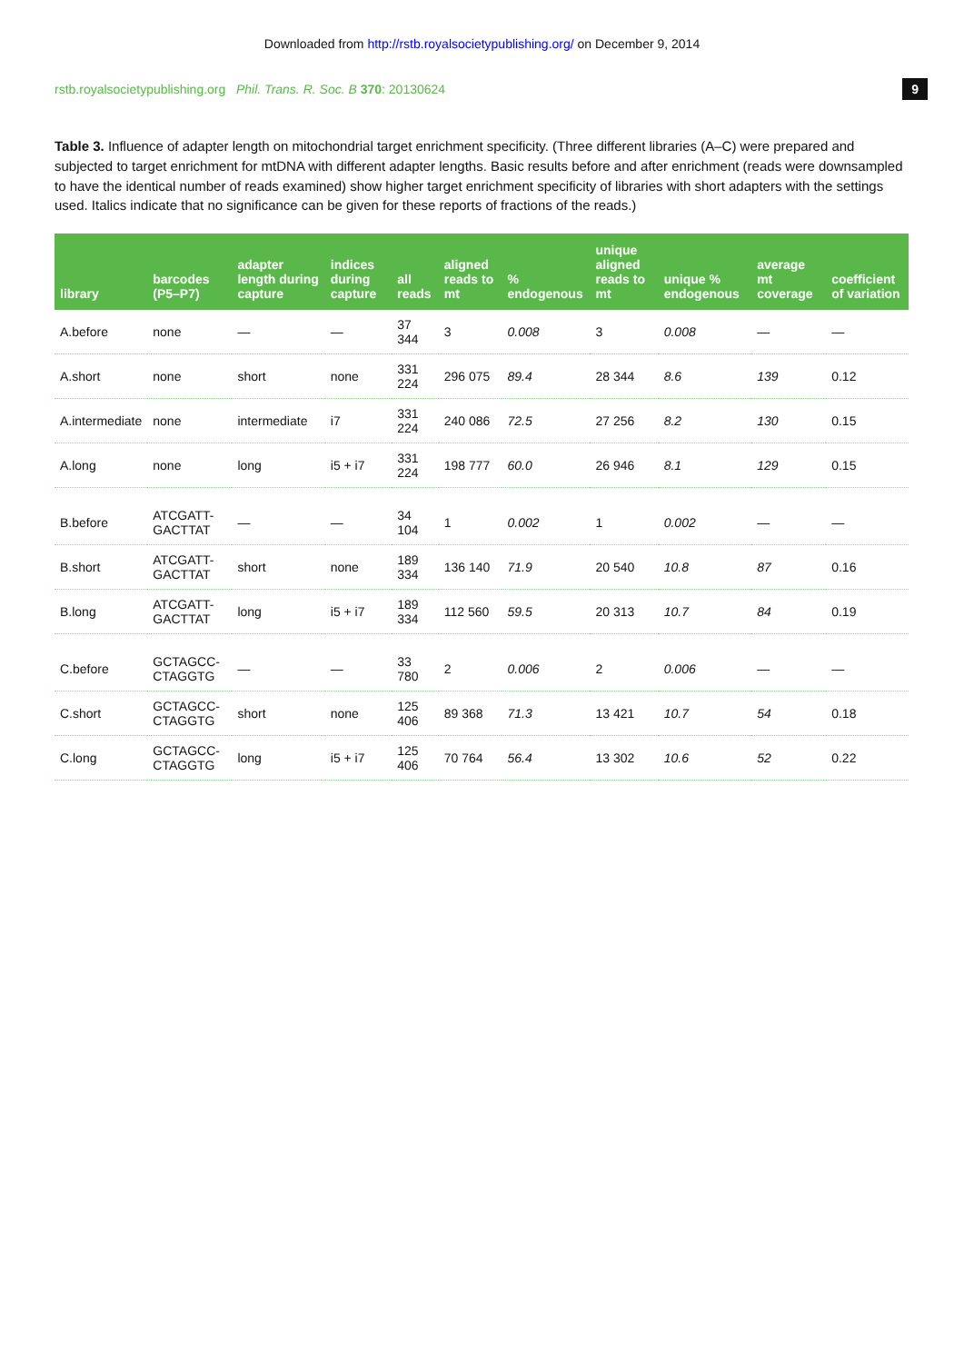Downloaded from http://rstb.royalsocietypublishing.org/ on December 9, 2014
rstb.royalsocietypublishing.org Phil. Trans. R. Soc. B 370: 20130624 9
Table 3. Influence of adapter length on mitochondrial target enrichment specificity. (Three different libraries (A–C) were prepared and subjected to target enrichment for mtDNA with different adapter lengths. Basic results before and after enrichment (reads were downsampled to have the identical number of reads examined) show higher target enrichment specificity of libraries with short adapters with the settings used. Italics indicate that no significance can be given for these reports of fractions of the reads.)
| library | barcodes (P5–P7) | adapter length during capture | indices during capture | all reads | aligned reads to mt | % endogenous | unique aligned reads to mt | unique % endogenous | average mt coverage | coefficient of variation |
| --- | --- | --- | --- | --- | --- | --- | --- | --- | --- | --- |
| A.before | none | — | — | 37 344 | 3 | 0.008 | 3 | 0.008 | — | — |
| A.short | none | short | none | 331 224 | 296 075 | 89.4 | 28 344 | 8.6 | 139 | 0.12 |
| A.intermediate | none | intermediate | i7 | 331 224 | 240 086 | 72.5 | 27 256 | 8.2 | 130 | 0.15 |
| A.long | none | long | i5 + i7 | 331 224 | 198 777 | 60.0 | 26 946 | 8.1 | 129 | 0.15 |
| B.before | ATCGATT-GACTTAT | — | — | 34 104 | 1 | 0.002 | 1 | 0.002 | — | — |
| B.short | ATCGATT-GACTTAT | short | none | 189 334 | 136 140 | 71.9 | 20 540 | 10.8 | 87 | 0.16 |
| B.long | ATCGATT-GACTTAT | long | i5 + i7 | 189 334 | 112 560 | 59.5 | 20 313 | 10.7 | 84 | 0.19 |
| C.before | GCTAGCC-CTAGGTG | — | — | 33 780 | 2 | 0.006 | 2 | 0.006 | — | — |
| C.short | GCTAGCC-CTAGGTG | short | none | 125 406 | 89 368 | 71.3 | 13 421 | 10.7 | 54 | 0.18 |
| C.long | GCTAGCC-CTAGGTG | long | i5 + i7 | 125 406 | 70 764 | 56.4 | 13 302 | 10.6 | 52 | 0.22 |